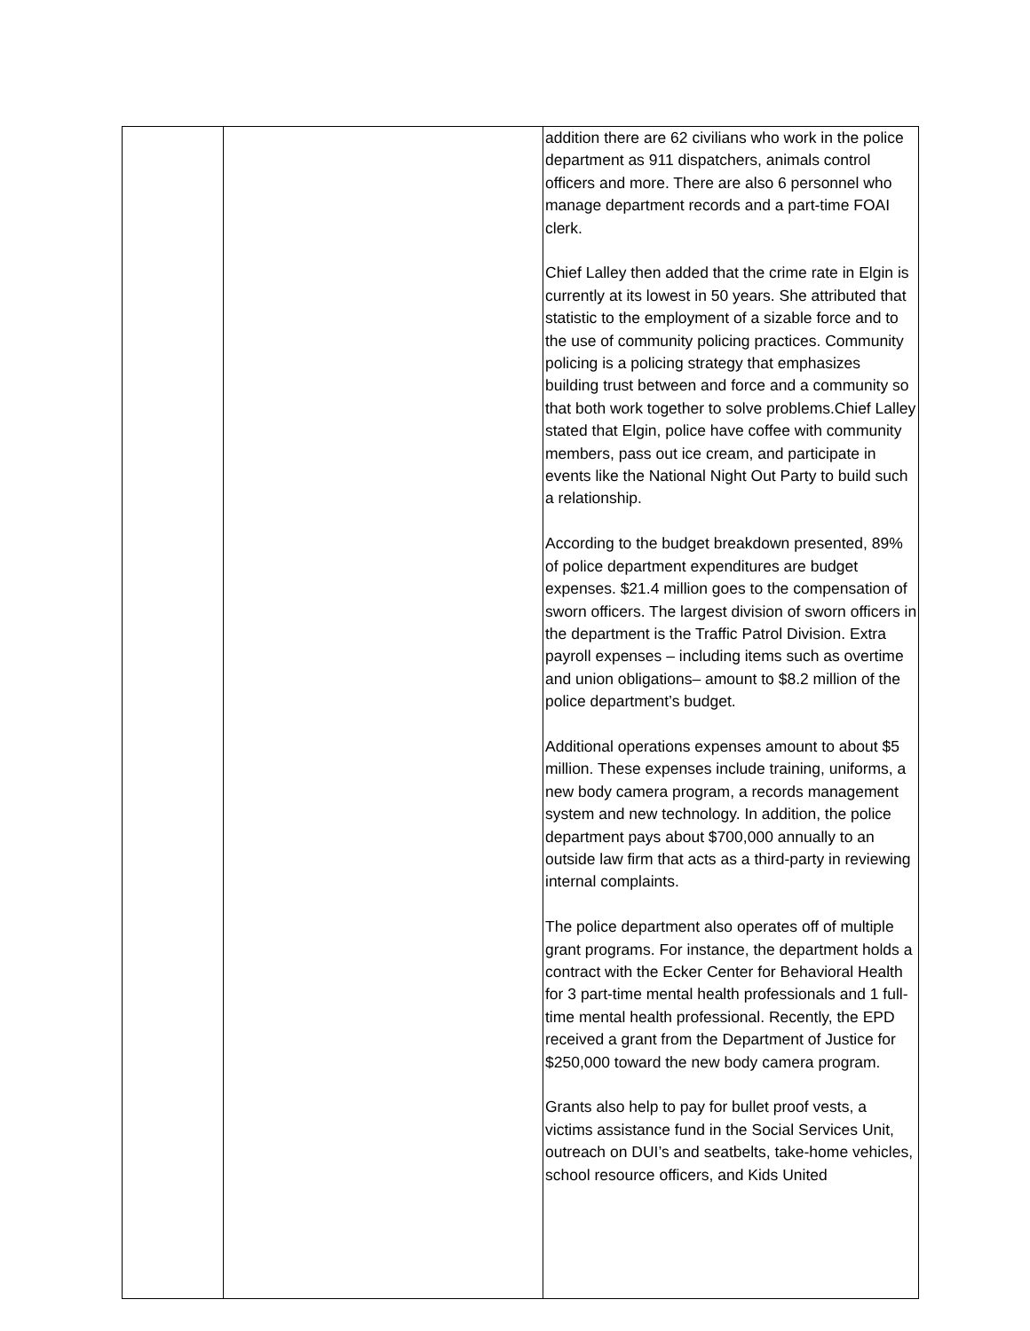| | | addition there are 62 civilians who work in the police department as 911 dispatchers, animals control officers and more. There are also 6 personnel who manage department records and a part-time FOAI clerk. Chief Lalley then added that the crime rate in Elgin is currently at its lowest in 50 years. She attributed that statistic to the employment of a sizable force and to the use of community policing practices. Community policing is a policing strategy that emphasizes building trust between and force and a community so that both work together to solve problems.Chief Lalley stated that Elgin, police have coffee with community members, pass out ice cream, and participate in events like the National Night Out Party to build such a relationship. According to the budget breakdown presented, 89% of police department expenditures are budget expenses. $21.4 million goes to the compensation of sworn officers. The largest division of sworn officers in the department is the Traffic Patrol Division. Extra payroll expenses – including items such as overtime and union obligations– amount to $8.2 million of the police department’s budget. Additional operations expenses amount to about $5 million. These expenses include training, uniforms, a new body camera program, a records management system and new technology. In addition, the police department pays about $700,000 annually to an outside law firm that acts as a third-party in reviewing internal complaints. The police department also operates off of multiple grant programs. For instance, the department holds a contract with the Ecker Center for Behavioral Health for 3 part-time mental health professionals and 1 full-time mental health professional. Recently, the EPD received a grant from the Department of Justice for $250,000 toward the new body camera program. Grants also help to pay for bullet proof vests, a victims assistance fund in the Social Services Unit, outreach on DUI’s and seatbelts, take-home vehicles, school resource officers, and Kids United |